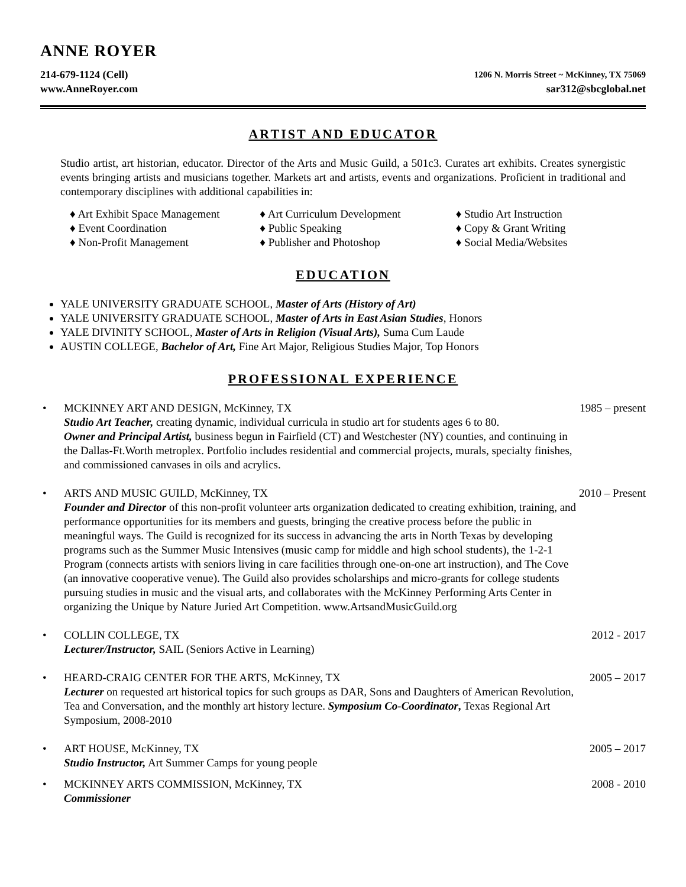ANNE ROYER
214-679-1124 (Cell) 1206 N. Morris Street ~ McKinney, TX 75069
www.AnneRoyer.com sar312@sbcglobal.net
ARTIST AND EDUCATOR
Studio artist, art historian, educator. Director of the Arts and Music Guild, a 501c3. Curates art exhibits. Creates synergistic events bringing artists and musicians together. Markets art and artists, events and organizations. Proficient in traditional and contemporary disciplines with additional capabilities in:
♦ Art Exhibit Space Management
♦ Event Coordination
♦ Non-Profit Management
♦ Art Curriculum Development
♦ Public Speaking
♦ Publisher and Photoshop
♦ Studio Art Instruction
♦ Copy & Grant Writing
♦ Social Media/Websites
EDUCATION
YALE UNIVERSITY GRADUATE SCHOOL, Master of Arts (History of Art)
YALE UNIVERSITY GRADUATE SCHOOL, Master of Arts in East Asian Studies, Honors
YALE DIVINITY SCHOOL, Master of Arts in Religion (Visual Arts), Suma Cum Laude
AUSTIN COLLEGE, Bachelor of Art, Fine Art Major, Religious Studies Major, Top Honors
PROFESSIONAL EXPERIENCE
• MCKINNEY ART AND DESIGN, McKinney, TX
Studio Art Teacher, creating dynamic, individual curricula in studio art for students ages 6 to 80.
Owner and Principal Artist, business begun in Fairfield (CT) and Westchester (NY) counties, and continuing in the Dallas-Ft.Worth metroplex. Portfolio includes residential and commercial projects, murals, specialty finishes, and commissioned canvases in oils and acrylics.
1985 – present
• ARTS AND MUSIC GUILD, McKinney, TX
Founder and Director of this non-profit volunteer arts organization dedicated to creating exhibition, training, and performance opportunities for its members and guests, bringing the creative process before the public in meaningful ways. The Guild is recognized for its success in advancing the arts in North Texas by developing programs such as the Summer Music Intensives (music camp for middle and high school students), the 1-2-1 Program (connects artists with seniors living in care facilities through one-on-one art instruction), and The Cove (an innovative cooperative venue). The Guild also provides scholarships and micro-grants for college students pursuing studies in music and the visual arts, and collaborates with the McKinney Performing Arts Center in organizing the Unique by Nature Juried Art Competition. www.ArtsandMusicGuild.org
2010 – Present
• COLLIN COLLEGE, TX
Lecturer/Instructor, SAIL (Seniors Active in Learning)
2012 - 2017
• HEARD-CRAIG CENTER FOR THE ARTS, McKinney, TX
Lecturer on requested art historical topics for such groups as DAR, Sons and Daughters of American Revolution, Tea and Conversation, and the monthly art history lecture. Symposium Co-Coordinator, Texas Regional Art Symposium, 2008-2010
2005 – 2017
• ART HOUSE, McKinney, TX
Studio Instructor, Art Summer Camps for young people
2005 – 2017
• MCKINNEY ARTS COMMISSION, McKinney, TX
Commissioner
2008 - 2010